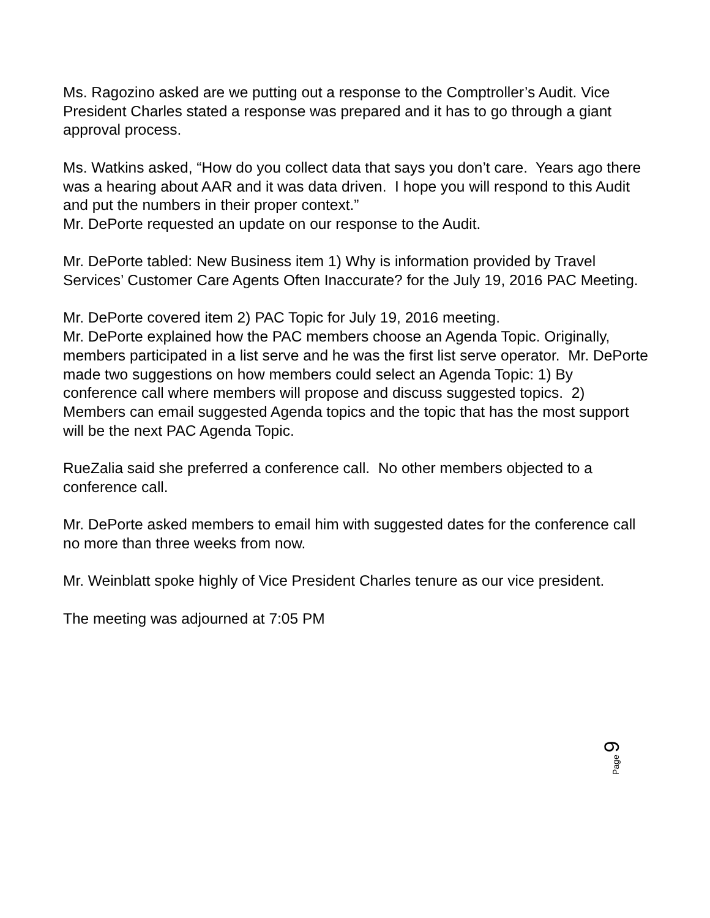Ms. Ragozino asked are we putting out a response to the Comptroller’s Audit. Vice President Charles stated a response was prepared and it has to go through a giant approval process.
Ms. Watkins asked, “How do you collect data that says you don’t care. Years ago there was a hearing about AAR and it was data driven. I hope you will respond to this Audit and put the numbers in their proper context.”
Mr. DePorte requested an update on our response to the Audit.
Mr. DePorte tabled: New Business item 1) Why is information provided by Travel Services’ Customer Care Agents Often Inaccurate? for the July 19, 2016 PAC Meeting.
Mr. DePorte covered item 2) PAC Topic for July 19, 2016 meeting.
Mr. DePorte explained how the PAC members choose an Agenda Topic. Originally, members participated in a list serve and he was the first list serve operator. Mr. DePorte made two suggestions on how members could select an Agenda Topic: 1) By conference call where members will propose and discuss suggested topics. 2) Members can email suggested Agenda topics and the topic that has the most support will be the next PAC Agenda Topic.
RueZalia said she preferred a conference call. No other members objected to a conference call.
Mr. DePorte asked members to email him with suggested dates for the conference call no more than three weeks from now.
Mr. Weinblatt spoke highly of Vice President Charles tenure as our vice president.
The meeting was adjourned at 7:05 PM
Page 9